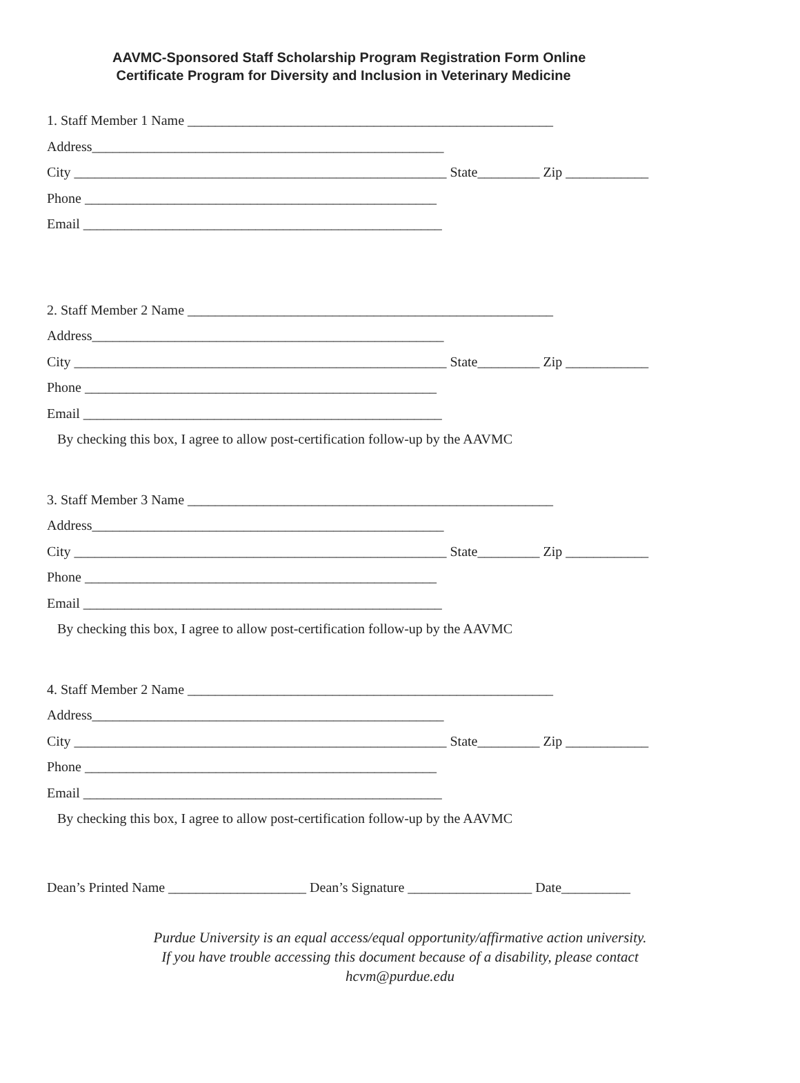AAVMC-Sponsored Staff Scholarship Program Registration Form Online
Certificate Program for Diversity and Inclusion in Veterinary Medicine
1. Staff Member 1 Name _____________________________________________________
Address___________________________________________________
City ______________________________________________________ State_________ Zip ____________
Phone ___________________________________________________
Email ____________________________________________________
2. Staff Member 2 Name _____________________________________________________
Address___________________________________________________
City ______________________________________________________ State_________ Zip ____________
Phone ___________________________________________________
Email ____________________________________________________
By checking this box, I agree to allow post-certification follow-up by the AAVMC
3. Staff Member 3 Name _____________________________________________________
Address___________________________________________________
City ______________________________________________________ State_________ Zip ____________
Phone ___________________________________________________
Email ____________________________________________________
By checking this box, I agree to allow post-certification follow-up by the AAVMC
4. Staff Member 2 Name _____________________________________________________
Address___________________________________________________
City ______________________________________________________ State_________ Zip ____________
Phone ___________________________________________________
Email ____________________________________________________
By checking this box, I agree to allow post-certification follow-up by the AAVMC
Dean’s Printed Name ____________________ Dean’s Signature __________________ Date__________
Purdue University is an equal access/equal opportunity/affirmative action university.
If you have trouble accessing this document because of a disability, please contact
hcvm@purdue.edu